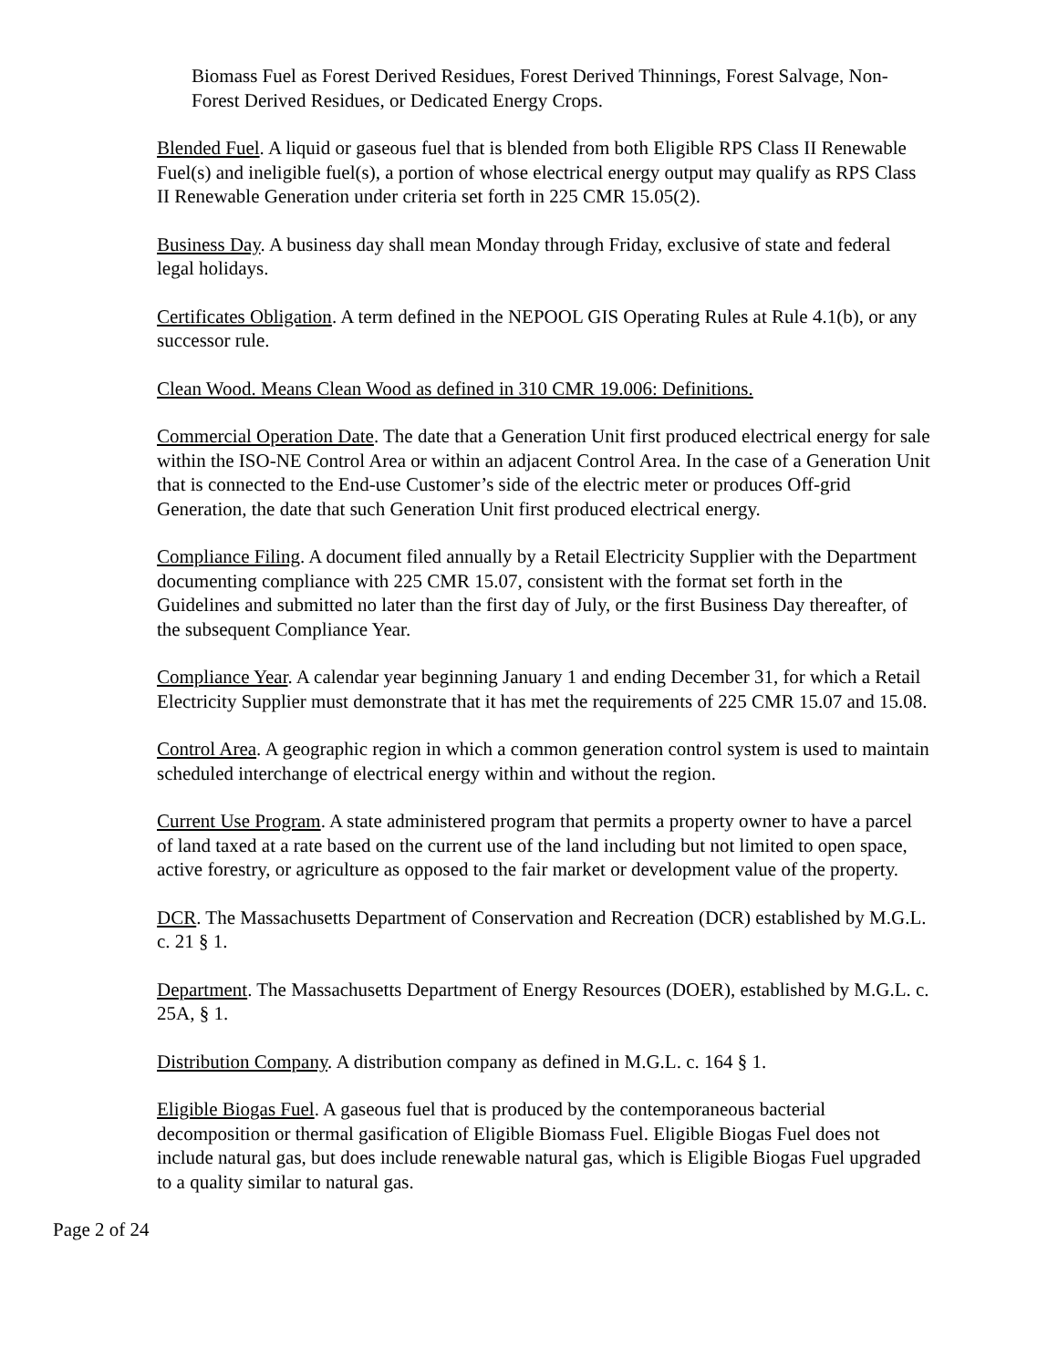Biomass Fuel as Forest Derived Residues, Forest Derived Thinnings, Forest Salvage, Non-Forest Derived Residues, or Dedicated Energy Crops.
Blended Fuel. A liquid or gaseous fuel that is blended from both Eligible RPS Class II Renewable Fuel(s) and ineligible fuel(s), a portion of whose electrical energy output may qualify as RPS Class II Renewable Generation under criteria set forth in 225 CMR 15.05(2).
Business Day. A business day shall mean Monday through Friday, exclusive of state and federal legal holidays.
Certificates Obligation. A term defined in the NEPOOL GIS Operating Rules at Rule 4.1(b), or any successor rule.
Clean Wood. Means Clean Wood as defined in 310 CMR 19.006: Definitions.
Commercial Operation Date. The date that a Generation Unit first produced electrical energy for sale within the ISO-NE Control Area or within an adjacent Control Area. In the case of a Generation Unit that is connected to the End-use Customer’s side of the electric meter or produces Off-grid Generation, the date that such Generation Unit first produced electrical energy.
Compliance Filing. A document filed annually by a Retail Electricity Supplier with the Department documenting compliance with 225 CMR 15.07, consistent with the format set forth in the Guidelines and submitted no later than the first day of July, or the first Business Day thereafter, of the subsequent Compliance Year.
Compliance Year. A calendar year beginning January 1 and ending December 31, for which a Retail Electricity Supplier must demonstrate that it has met the requirements of 225 CMR 15.07 and 15.08.
Control Area. A geographic region in which a common generation control system is used to maintain scheduled interchange of electrical energy within and without the region.
Current Use Program. A state administered program that permits a property owner to have a parcel of land taxed at a rate based on the current use of the land including but not limited to open space, active forestry, or agriculture as opposed to the fair market or development value of the property.
DCR. The Massachusetts Department of Conservation and Recreation (DCR) established by M.G.L. c. 21 § 1.
Department. The Massachusetts Department of Energy Resources (DOER), established by M.G.L. c. 25A, § 1.
Distribution Company. A distribution company as defined in M.G.L. c. 164 § 1.
Eligible Biogas Fuel. A gaseous fuel that is produced by the contemporaneous bacterial decomposition or thermal gasification of Eligible Biomass Fuel. Eligible Biogas Fuel does not include natural gas, but does include renewable natural gas, which is Eligible Biogas Fuel upgraded to a quality similar to natural gas.
Page 2 of 24